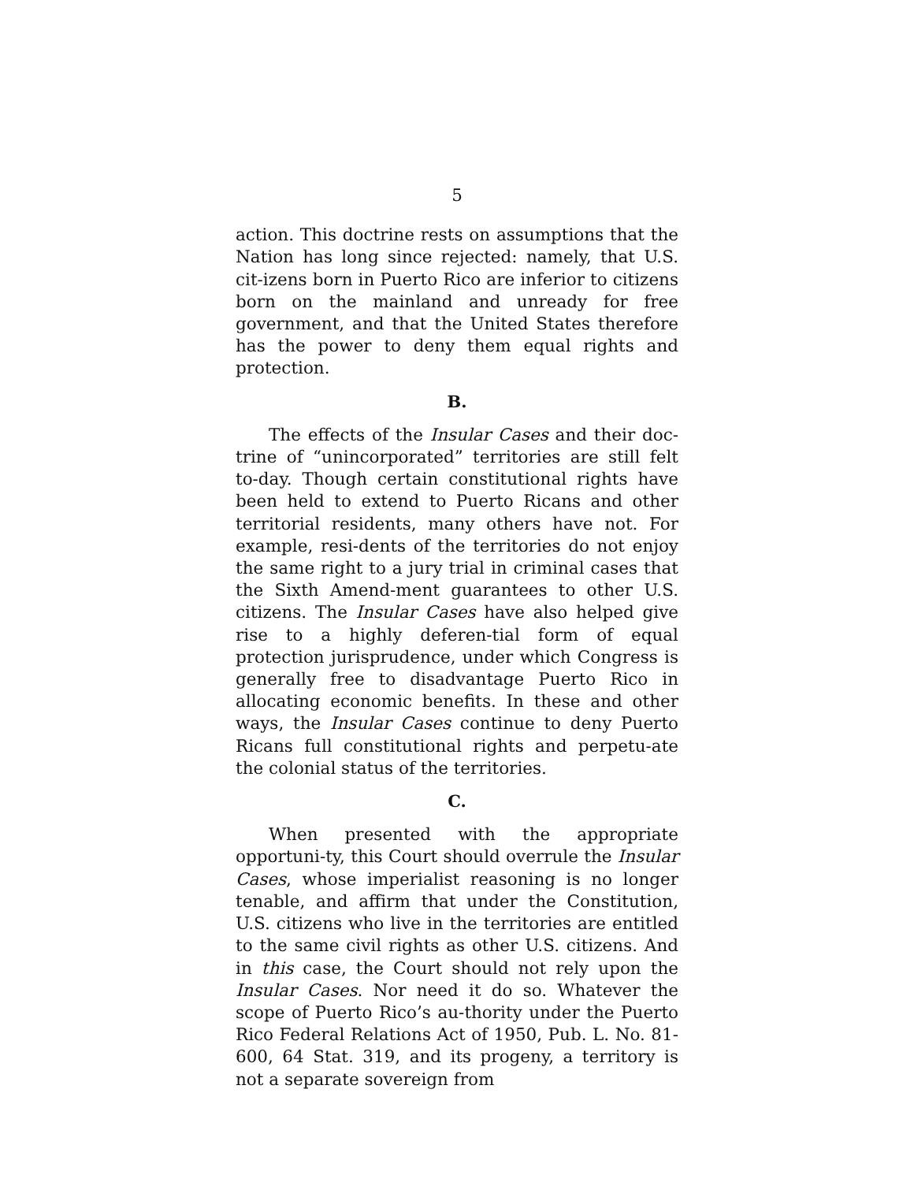5
action. This doctrine rests on assumptions that the Nation has long since rejected: namely, that U.S. cit-izens born in Puerto Rico are inferior to citizens born on the mainland and unready for free government, and that the United States therefore has the power to deny them equal rights and protection.
B.
The effects of the Insular Cases and their doc-trine of “unincorporated” territories are still felt to-day. Though certain constitutional rights have been held to extend to Puerto Ricans and other territorial residents, many others have not. For example, resi-dents of the territories do not enjoy the same right to a jury trial in criminal cases that the Sixth Amend-ment guarantees to other U.S. citizens. The Insular Cases have also helped give rise to a highly deferen-tial form of equal protection jurisprudence, under which Congress is generally free to disadvantage Puerto Rico in allocating economic benefits. In these and other ways, the Insular Cases continue to deny Puerto Ricans full constitutional rights and perpetu-ate the colonial status of the territories.
C.
When presented with the appropriate opportuni-ty, this Court should overrule the Insular Cases, whose imperialist reasoning is no longer tenable, and affirm that under the Constitution, U.S. citizens who live in the territories are entitled to the same civil rights as other U.S. citizens. And in this case, the Court should not rely upon the Insular Cases. Nor need it do so. Whatever the scope of Puerto Rico’s au-thority under the Puerto Rico Federal Relations Act of 1950, Pub. L. No. 81-600, 64 Stat. 319, and its progeny, a territory is not a separate sovereign from